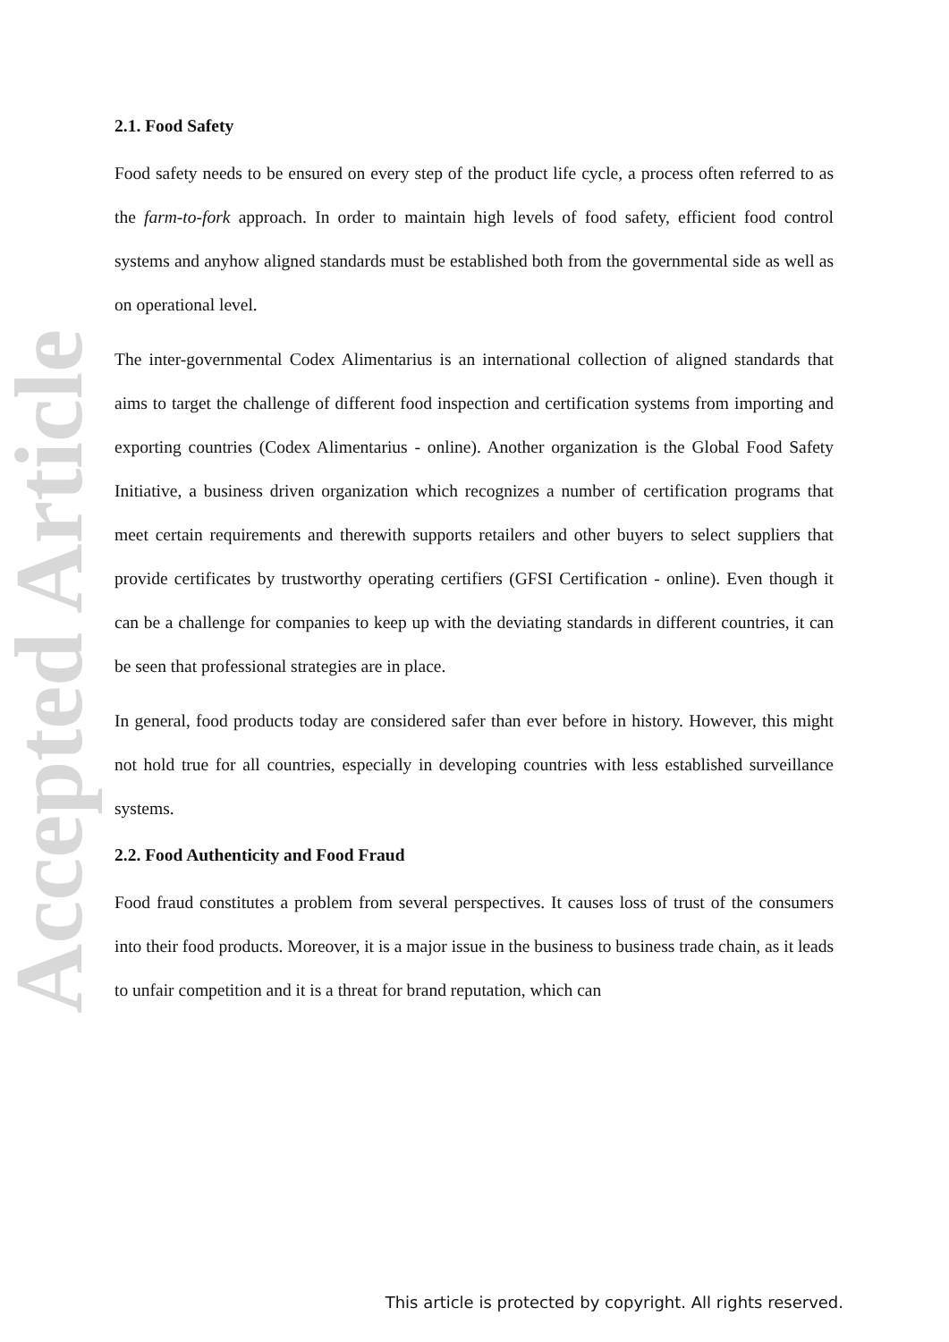Accepted Article
2.1. Food Safety
Food safety needs to be ensured on every step of the product life cycle, a process often referred to as the farm-to-fork approach. In order to maintain high levels of food safety, efficient food control systems and anyhow aligned standards must be established both from the governmental side as well as on operational level.
The inter-governmental Codex Alimentarius is an international collection of aligned standards that aims to target the challenge of different food inspection and certification systems from importing and exporting countries (Codex Alimentarius - online). Another organization is the Global Food Safety Initiative, a business driven organization which recognizes a number of certification programs that meet certain requirements and therewith supports retailers and other buyers to select suppliers that provide certificates by trustworthy operating certifiers (GFSI Certification - online). Even though it can be a challenge for companies to keep up with the deviating standards in different countries, it can be seen that professional strategies are in place.
In general, food products today are considered safer than ever before in history. However, this might not hold true for all countries, especially in developing countries with less established surveillance systems.
2.2. Food Authenticity and Food Fraud
Food fraud constitutes a problem from several perspectives. It causes loss of trust of the consumers into their food products. Moreover, it is a major issue in the business to business trade chain, as it leads to unfair competition and it is a threat for brand reputation, which can
This article is protected by copyright. All rights reserved.